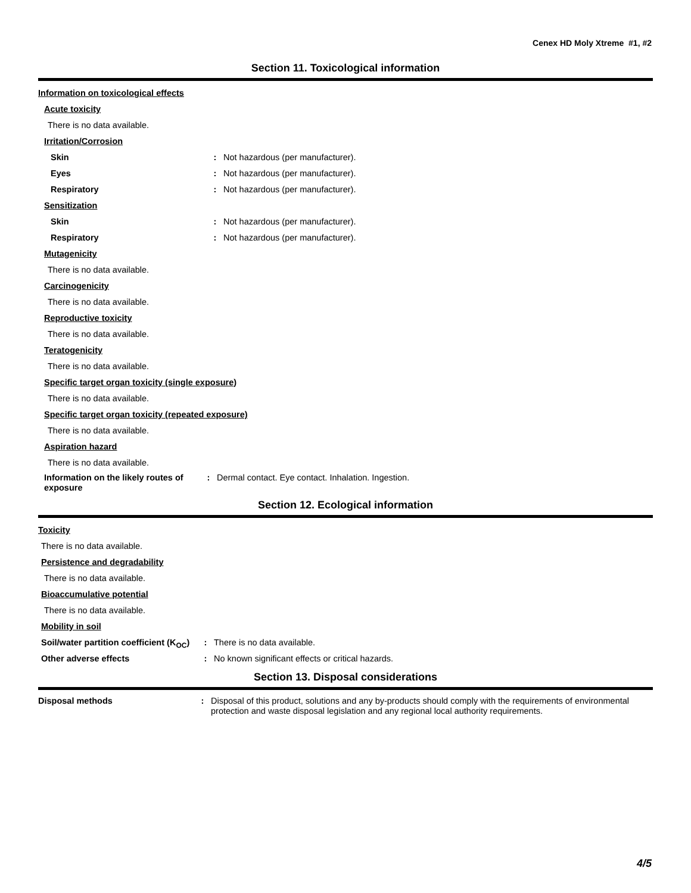Cenex HD Moly Xtreme #1, #2
Section 11. Toxicological information
Information on toxicological effects
Acute toxicity
There is no data available.
Irritation/Corrosion
Skin : Not hazardous (per manufacturer).
Eyes : Not hazardous (per manufacturer).
Respiratory : Not hazardous (per manufacturer).
Sensitization
Skin : Not hazardous (per manufacturer).
Respiratory : Not hazardous (per manufacturer).
Mutagenicity
There is no data available.
Carcinogenicity
There is no data available.
Reproductive toxicity
There is no data available.
Teratogenicity
There is no data available.
Specific target organ toxicity (single exposure)
There is no data available.
Specific target organ toxicity (repeated exposure)
There is no data available.
Aspiration hazard
There is no data available.
Information on the likely routes of exposure
: Dermal contact. Eye contact. Inhalation. Ingestion.
Section 12. Ecological information
Toxicity
There is no data available.
Persistence and degradability
There is no data available.
Bioaccumulative potential
There is no data available.
Mobility in soil
Soil/water partition coefficient (K<sub>OC</sub>)
: There is no data available.
Other adverse effects : No known significant effects or critical hazards.
Section 13. Disposal considerations
Disposal methods : Disposal of this product, solutions and any by-products should comply with the requirements of environmental protection and waste disposal legislation and any regional local authority requirements.
4/5